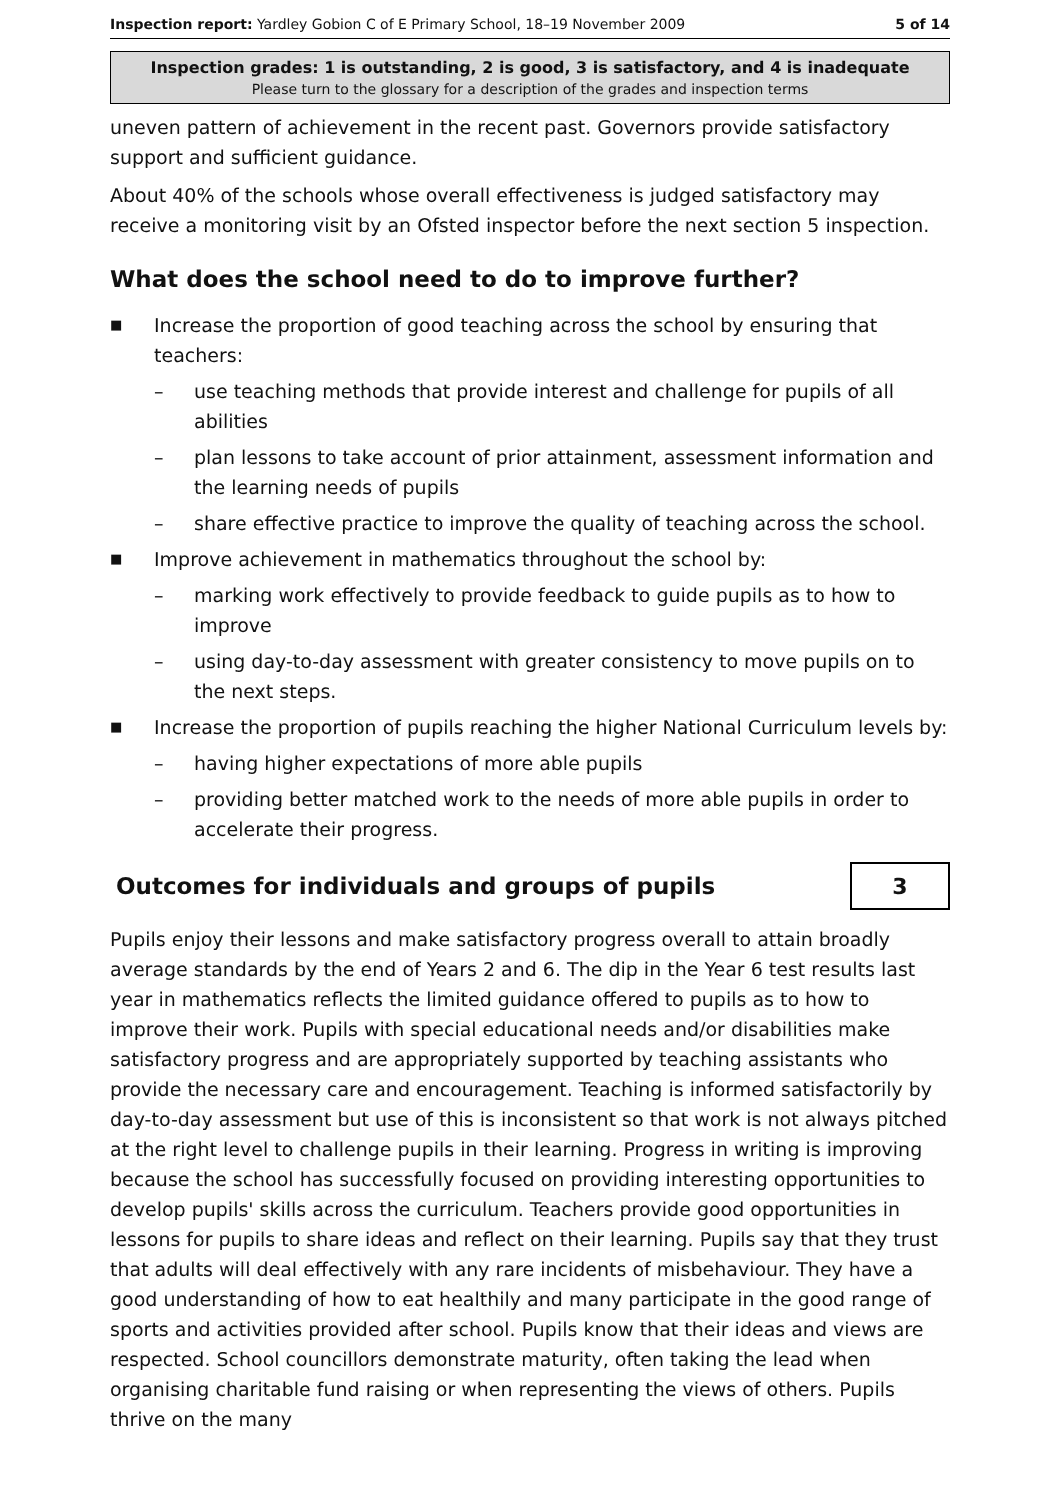Inspection report: Yardley Gobion C of E Primary School, 18–19 November 2009 5 of 14
Inspection grades: 1 is outstanding, 2 is good, 3 is satisfactory, and 4 is inadequate
Please turn to the glossary for a description of the grades and inspection terms
uneven pattern of achievement in the recent past. Governors provide satisfactory support and sufficient guidance.
About 40% of the schools whose overall effectiveness is judged satisfactory may receive a monitoring visit by an Ofsted inspector before the next section 5 inspection.
What does the school need to do to improve further?
■ Increase the proportion of good teaching across the school by ensuring that teachers:
– use teaching methods that provide interest and challenge for pupils of all abilities
– plan lessons to take account of prior attainment, assessment information and the learning needs of pupils
– share effective practice to improve the quality of teaching across the school.
■ Improve achievement in mathematics throughout the school by:
– marking work effectively to provide feedback to guide pupils as to how to improve
– using day-to-day assessment with greater consistency to move pupils on to the next steps.
■ Increase the proportion of pupils reaching the higher National Curriculum levels by:
– having higher expectations of more able pupils
– providing better matched work to the needs of more able pupils in order to accelerate their progress.
Outcomes for individuals and groups of pupils
3
Pupils enjoy their lessons and make satisfactory progress overall to attain broadly average standards by the end of Years 2 and 6. The dip in the Year 6 test results last year in mathematics reflects the limited guidance offered to pupils as to how to improve their work. Pupils with special educational needs and/or disabilities make satisfactory progress and are appropriately supported by teaching assistants who provide the necessary care and encouragement. Teaching is informed satisfactorily by day-to-day assessment but use of this is inconsistent so that work is not always pitched at the right level to challenge pupils in their learning. Progress in writing is improving because the school has successfully focused on providing interesting opportunities to develop pupils' skills across the curriculum. Teachers provide good opportunities in lessons for pupils to share ideas and reflect on their learning. Pupils say that they trust that adults will deal effectively with any rare incidents of misbehaviour. They have a good understanding of how to eat healthily and many participate in the good range of sports and activities provided after school. Pupils know that their ideas and views are respected. School councillors demonstrate maturity, often taking the lead when organising charitable fund raising or when representing the views of others. Pupils thrive on the many